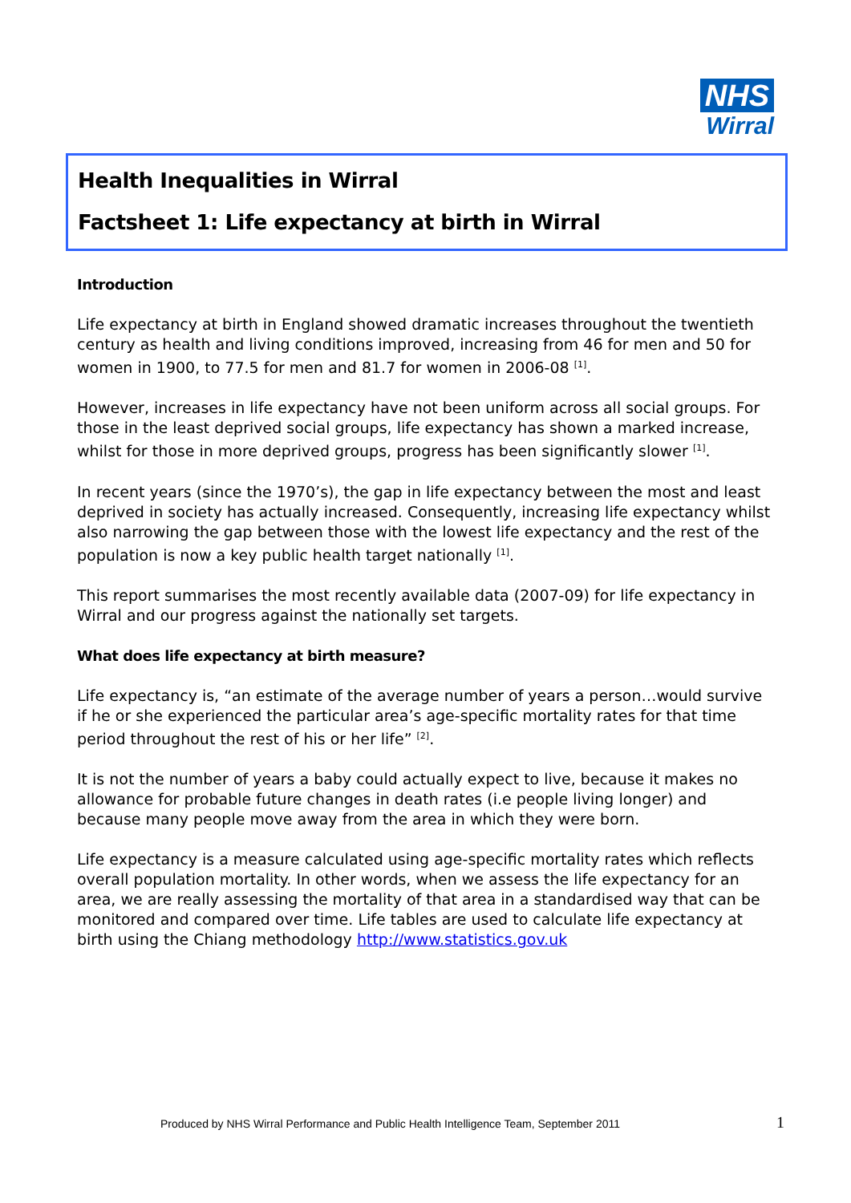NHS
Wirral
Health Inequalities in Wirral
Factsheet 1: Life expectancy at birth in Wirral
Introduction
Life expectancy at birth in England showed dramatic increases throughout the twentieth century as health and living conditions improved, increasing from 46 for men and 50 for women in 1900, to 77.5 for men and 81.7 for women in 2006-08 <sup>[1]</sup>.
However, increases in life expectancy have not been uniform across all social groups. For those in the least deprived social groups, life expectancy has shown a marked increase, whilst for those in more deprived groups, progress has been significantly slower <sup>[1]</sup>.
In recent years (since the 1970’s), the gap in life expectancy between the most and least deprived in society has actually increased. Consequently, increasing life expectancy whilst also narrowing the gap between those with the lowest life expectancy and the rest of the population is now a key public health target nationally <sup>[1]</sup>.
This report summarises the most recently available data (2007-09) for life expectancy in Wirral and our progress against the nationally set targets.
What does life expectancy at birth measure?
Life expectancy is, “an estimate of the average number of years a person…would survive if he or she experienced the particular area’s age-specific mortality rates for that time period throughout the rest of his or her life” <sup>[2]</sup>.
It is not the number of years a baby could actually expect to live, because it makes no allowance for probable future changes in death rates (i.e people living longer) and because many people move away from the area in which they were born.
Life expectancy is a measure calculated using age-specific mortality rates which reflects overall population mortality. In other words, when we assess the life expectancy for an area, we are really assessing the mortality of that area in a standardised way that can be monitored and compared over time. Life tables are used to calculate life expectancy at birth using the Chiang methodology http://www.statistics.gov.uk
Produced by NHS Wirral Performance and Public Health Intelligence Team, September 2011
1